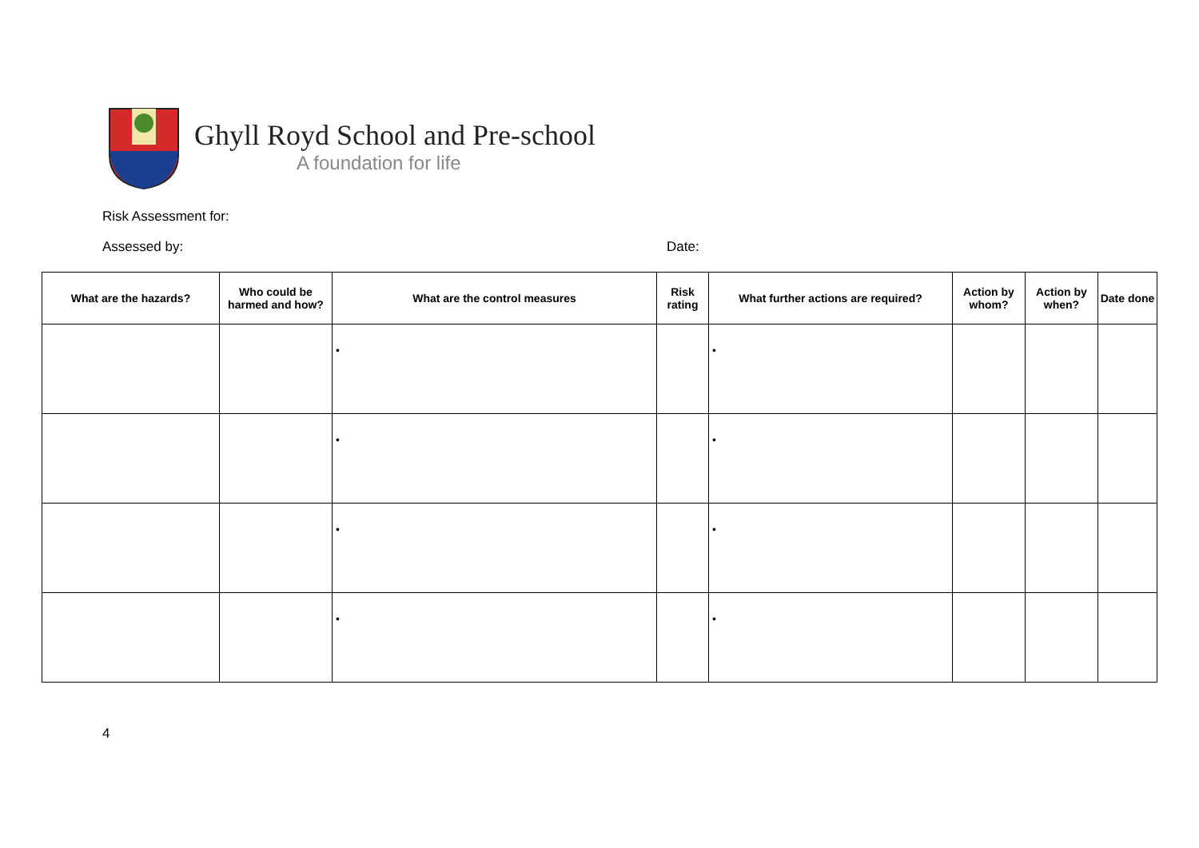Ghyll Royd School and Pre-school
A foundation for life
Risk Assessment for:
Assessed by: Date:
| What are the hazards? | Who could be harmed and how? | What are the control measures | Risk rating | What further actions are required? | Action by whom? | Action by when? | Date done |
| --- | --- | --- | --- | --- | --- | --- | --- |
| | | • | | • | | | |
| | | • | | • | | | |
| | | • | | • | | | |
| | | • | | • | | | |
4